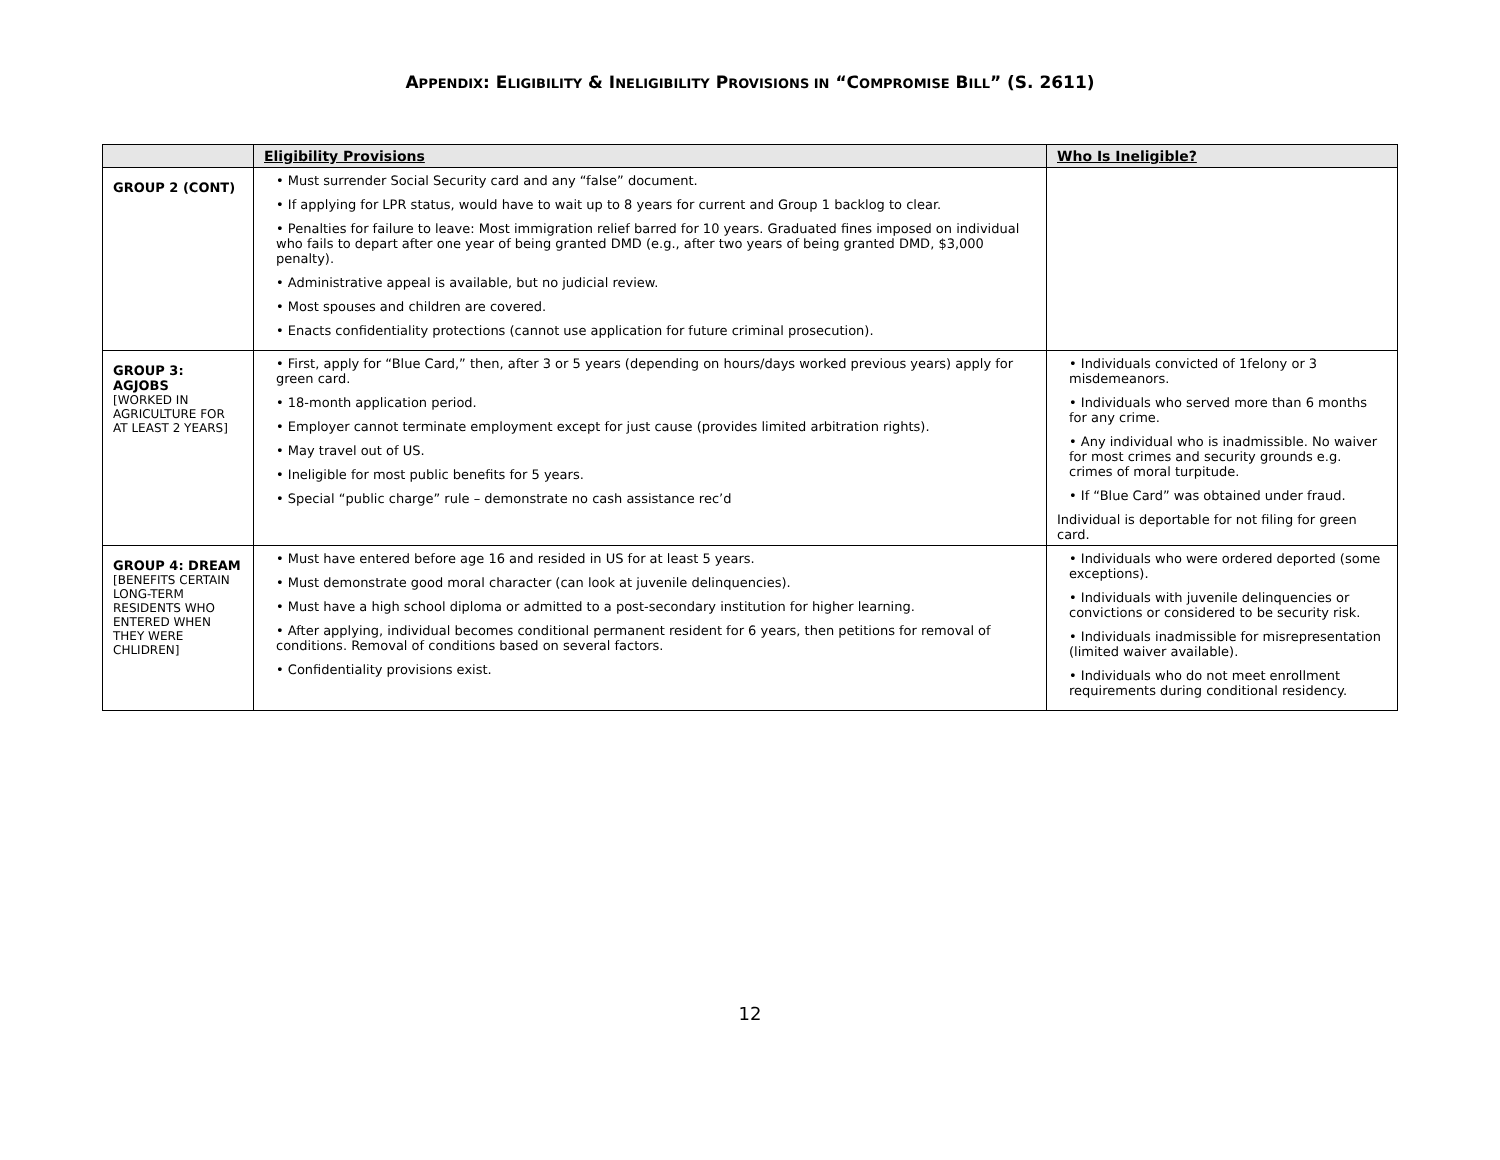APPENDIX: ELIGIBILITY & INELIGIBILITY PROVISIONS IN “COMPROMISE BILL” (S. 2611)
| | Eligibility Provisions | Who Is Ineligible? |
| --- | --- | --- |
| GROUP 2 (CONT) | • Must surrender Social Security card and any “false” document. • If applying for LPR status, would have to wait up to 8 years for current and Group 1 backlog to clear. • Penalties for failure to leave: Most immigration relief barred for 10 years. Graduated fines imposed on individual who fails to depart after one year of being granted DMD (e.g., after two years of being granted DMD, $3,000 penalty). • Administrative appeal is available, but no judicial review. • Most spouses and children are covered. • Enacts confidentiality protections (cannot use application for future criminal prosecution). | |
| GROUP 3: AGJOBS [WORKED IN AGRICULTURE FOR AT LEAST 2 YEARS] | • First, apply for “Blue Card,” then, after 3 or 5 years (depending on hours/days worked previous years) apply for green card. • 18-month application period. • Employer cannot terminate employment except for just cause (provides limited arbitration rights). • May travel out of US. • Ineligible for most public benefits for 5 years. • Special “public charge” rule – demonstrate no cash assistance rec’d | • Individuals convicted of 1felony or 3 misdemeanors. • Individuals who served more than 6 months for any crime. • Any individual who is inadmissible. No waiver for most crimes and security grounds e.g. crimes of moral turpitude. • If “Blue Card” was obtained under fraud. Individual is deportable for not filing for green card. |
| GROUP 4: DREAM [BENEFITS CERTAIN LONG-TERM RESIDENTS WHO ENTERED WHEN THEY WERE CHLIDREN] | • Must have entered before age 16 and resided in US for at least 5 years. • Must demonstrate good moral character (can look at juvenile delinquencies). • Must have a high school diploma or admitted to a post-secondary institution for higher learning. • After applying, individual becomes conditional permanent resident for 6 years, then petitions for removal of conditions. Removal of conditions based on several factors. • Confidentiality provisions exist. | • Individuals who were ordered deported (some exceptions). • Individuals with juvenile delinquencies or convictions or considered to be security risk. • Individuals inadmissible for misrepresentation (limited waiver available). • Individuals who do not meet enrollment requirements during conditional residency. |
12